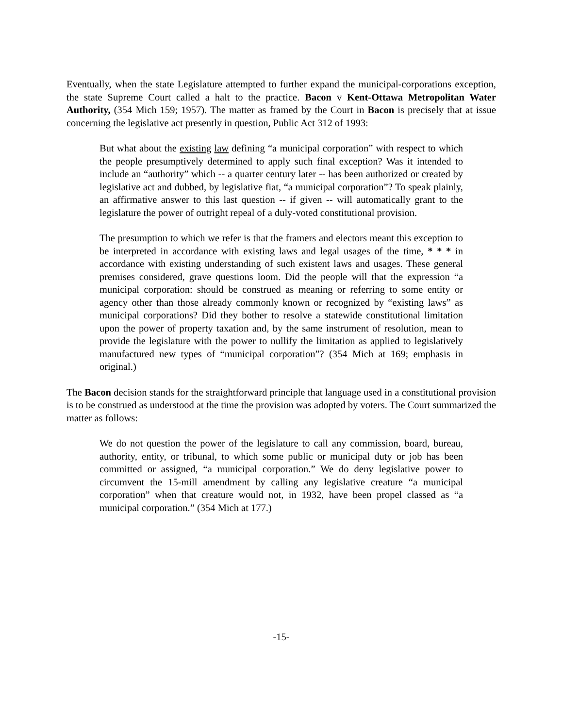Eventually, when the state Legislature attempted to further expand the municipal-corporations exception, the state Supreme Court called a halt to the practice. Bacon v Kent-Ottawa Metropolitan Water Authority, (354 Mich 159; 1957). The matter as framed by the Court in Bacon is precisely that at issue concerning the legislative act presently in question, Public Act 312 of 1993:
But what about the existing law defining “a municipal corporation” with respect to which the people presumptively determined to apply such final exception? Was it intended to include an “authority” which -- a quarter century later -- has been authorized or created by legislative act and dubbed, by legislative fiat, “a municipal corporation”? To speak plainly, an affirmative answer to this last question -- if given -- will automatically grant to the legislature the power of outright repeal of a duly-voted constitutional provision.
The presumption to which we refer is that the framers and electors meant this exception to be interpreted in accordance with existing laws and legal usages of the time, * * * in accordance with existing understanding of such existent laws and usages. These general premises considered, grave questions loom. Did the people will that the expression “a municipal corporation: should be construed as meaning or referring to some entity or agency other than those already commonly known or recognized by “existing laws” as municipal corporations? Did they bother to resolve a statewide constitutional limitation upon the power of property taxation and, by the same instrument of resolution, mean to provide the legislature with the power to nullify the limitation as applied to legislatively manufactured new types of “municipal corporation”? (354 Mich at 169; emphasis in original.)
The Bacon decision stands for the straightforward principle that language used in a constitutional provision is to be construed as understood at the time the provision was adopted by voters. The Court summarized the matter as follows:
We do not question the power of the legislature to call any commission, board, bureau, authority, entity, or tribunal, to which some public or municipal duty or job has been committed or assigned, “a municipal corporation.” We do deny legislative power to circumvent the 15-mill amendment by calling any legislative creature “a municipal corporation” when that creature would not, in 1932, have been propel classed as “a municipal corporation.” (354 Mich at 177.)
-15-